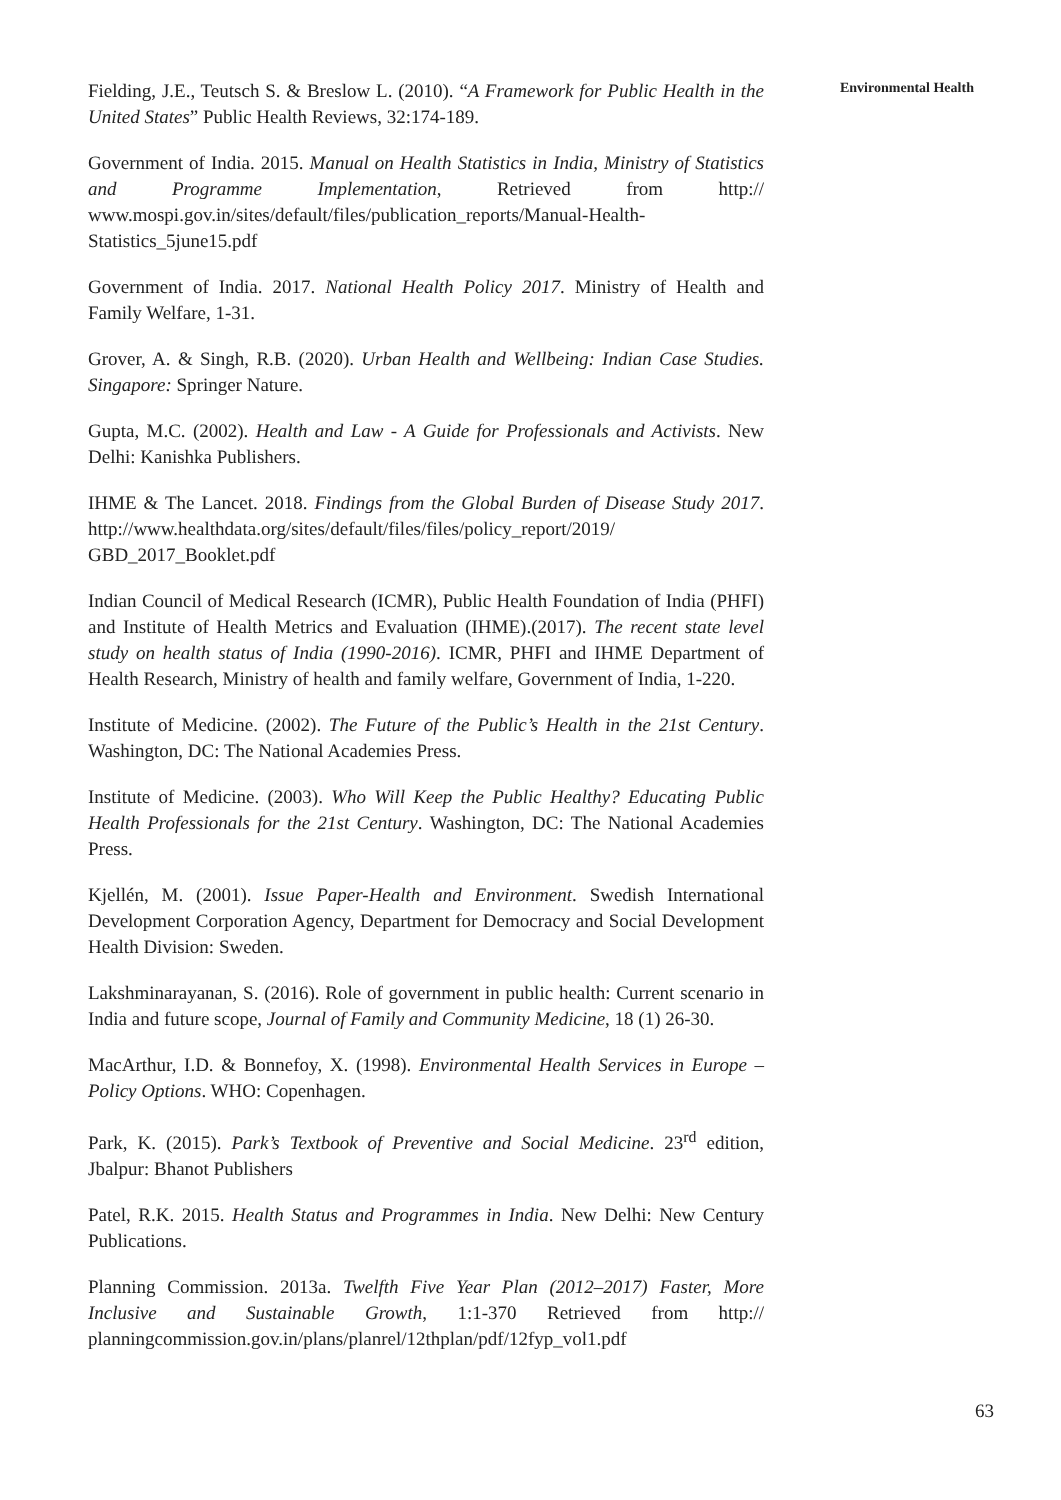Environmental Health
Fielding, J.E., Teutsch S. & Breslow L. (2010). “A Framework for Public Health in the United States” Public Health Reviews, 32:174-189.
Government of India. 2015. Manual on Health Statistics in India, Ministry of Statistics and Programme Implementation, Retrieved from http:// www.mospi.gov.in/sites/default/files/publication_reports/Manual-Health-Statistics_5june15.pdf
Government of India. 2017. National Health Policy 2017. Ministry of Health and Family Welfare, 1-31.
Grover, A. & Singh, R.B. (2020). Urban Health and Wellbeing: Indian Case Studies. Singapore: Springer Nature.
Gupta, M.C. (2002). Health and Law - A Guide for Professionals and Activists. New Delhi: Kanishka Publishers.
IHME & The Lancet. 2018. Findings from the Global Burden of Disease Study 2017. http://www.healthdata.org/sites/default/files/files/policy_report/2019/ GBD_2017_Booklet.pdf
Indian Council of Medical Research (ICMR), Public Health Foundation of India (PHFI) and Institute of Health Metrics and Evaluation (IHME).(2017). The recent state level study on health status of India (1990-2016). ICMR, PHFI and IHME Department of Health Research, Ministry of health and family welfare, Government of India, 1-220.
Institute of Medicine. (2002). The Future of the Public’s Health in the 21st Century. Washington, DC: The National Academies Press.
Institute of Medicine. (2003). Who Will Keep the Public Healthy? Educating Public Health Professionals for the 21st Century. Washington, DC: The National Academies Press.
Kjellén, M. (2001). Issue Paper-Health and Environment. Swedish International Development Corporation Agency, Department for Democracy and Social Development Health Division: Sweden.
Lakshminarayanan, S. (2016). Role of government in public health: Current scenario in India and future scope, Journal of Family and Community Medicine, 18 (1) 26-30.
MacArthur, I.D. & Bonnefoy, X. (1998). Environmental Health Services in Europe – Policy Options. WHO: Copenhagen.
Park, K. (2015). Park’s Textbook of Preventive and Social Medicine. 23<sup>rd</sup> edition, Jbalpur: Bhanot Publishers
Patel, R.K. 2015. Health Status and Programmes in India. New Delhi: New Century Publications.
Planning Commission. 2013a. Twelfth Five Year Plan (2012–2017) Faster, More Inclusive and Sustainable Growth, 1:1-370 Retrieved from http:// planningcommission.gov.in/plans/planrel/12thplan/pdf/12fyp_vol1.pdf
63